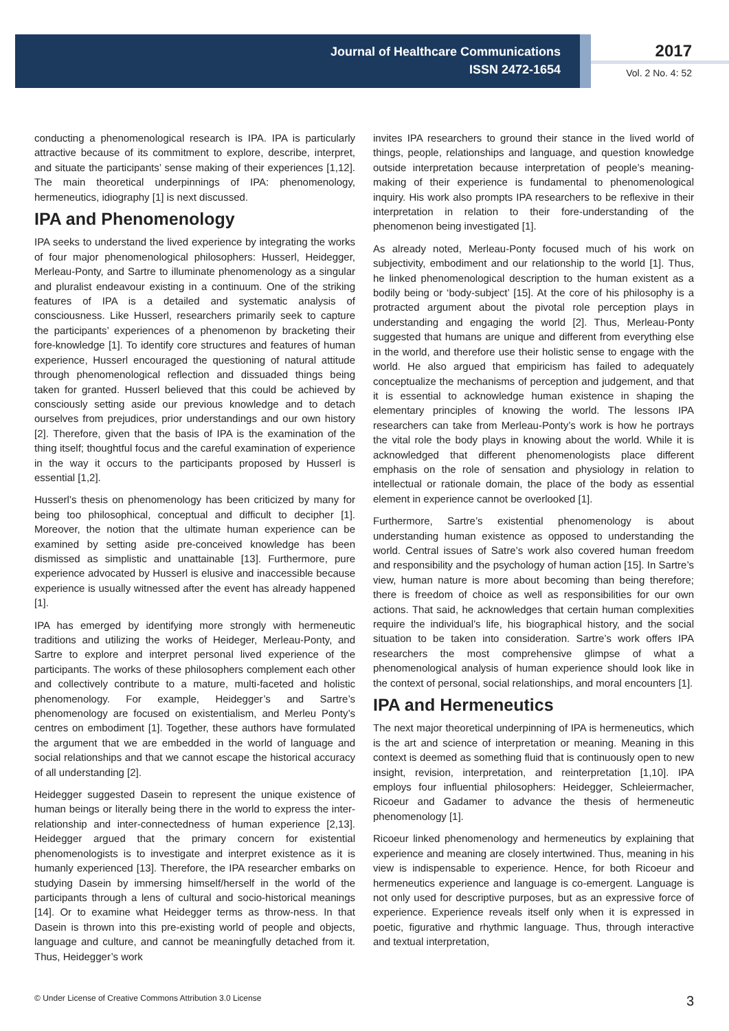Journal of Healthcare Communications
ISSN 2472-1654
2017
Vol. 2 No. 4: 52
conducting a phenomenological research is IPA. IPA is particularly attractive because of its commitment to explore, describe, interpret, and situate the participants’ sense making of their experiences [1,12]. The main theoretical underpinnings of IPA: phenomenology, hermeneutics, idiography [1] is next discussed.
IPA and Phenomenology
IPA seeks to understand the lived experience by integrating the works of four major phenomenological philosophers: Husserl, Heidegger, Merleau-Ponty, and Sartre to illuminate phenomenology as a singular and pluralist endeavour existing in a continuum. One of the striking features of IPA is a detailed and systematic analysis of consciousness. Like Husserl, researchers primarily seek to capture the participants’ experiences of a phenomenon by bracketing their fore-knowledge [1]. To identify core structures and features of human experience, Husserl encouraged the questioning of natural attitude through phenomenological reflection and dissuaded things being taken for granted. Husserl believed that this could be achieved by consciously setting aside our previous knowledge and to detach ourselves from prejudices, prior understandings and our own history [2]. Therefore, given that the basis of IPA is the examination of the thing itself; thoughtful focus and the careful examination of experience in the way it occurs to the participants proposed by Husserl is essential [1,2].
Husserl’s thesis on phenomenology has been criticized by many for being too philosophical, conceptual and difficult to decipher [1]. Moreover, the notion that the ultimate human experience can be examined by setting aside pre-conceived knowledge has been dismissed as simplistic and unattainable [13]. Furthermore, pure experience advocated by Husserl is elusive and inaccessible because experience is usually witnessed after the event has already happened [1].
IPA has emerged by identifying more strongly with hermeneutic traditions and utilizing the works of Heideger, Merleau-Ponty, and Sartre to explore and interpret personal lived experience of the participants. The works of these philosophers complement each other and collectively contribute to a mature, multi-faceted and holistic phenomenology. For example, Heidegger’s and Sartre’s phenomenology are focused on existentialism, and Merleu Ponty’s centres on embodiment [1]. Together, these authors have formulated the argument that we are embedded in the world of language and social relationships and that we cannot escape the historical accuracy of all understanding [2].
Heidegger suggested Dasein to represent the unique existence of human beings or literally being there in the world to express the inter-relationship and inter-connectedness of human experience [2,13]. Heidegger argued that the primary concern for existential phenomenologists is to investigate and interpret existence as it is humanly experienced [13]. Therefore, the IPA researcher embarks on studying Dasein by immersing himself/herself in the world of the participants through a lens of cultural and socio-historical meanings [14]. Or to examine what Heidegger terms as throw-ness. In that Dasein is thrown into this pre-existing world of people and objects, language and culture, and cannot be meaningfully detached from it. Thus, Heidegger’s work
invites IPA researchers to ground their stance in the lived world of things, people, relationships and language, and question knowledge outside interpretation because interpretation of people’s meaning-making of their experience is fundamental to phenomenological inquiry. His work also prompts IPA researchers to be reflexive in their interpretation in relation to their fore-understanding of the phenomenon being investigated [1].
As already noted, Merleau-Ponty focused much of his work on subjectivity, embodiment and our relationship to the world [1]. Thus, he linked phenomenological description to the human existent as a bodily being or ‘body-subject’ [15]. At the core of his philosophy is a protracted argument about the pivotal role perception plays in understanding and engaging the world [2]. Thus, Merleau-Ponty suggested that humans are unique and different from everything else in the world, and therefore use their holistic sense to engage with the world. He also argued that empiricism has failed to adequately conceptualize the mechanisms of perception and judgement, and that it is essential to acknowledge human existence in shaping the elementary principles of knowing the world. The lessons IPA researchers can take from Merleau-Ponty’s work is how he portrays the vital role the body plays in knowing about the world. While it is acknowledged that different phenomenologists place different emphasis on the role of sensation and physiology in relation to intellectual or rationale domain, the place of the body as essential element in experience cannot be overlooked [1].
Furthermore, Sartre’s existential phenomenology is about understanding human existence as opposed to understanding the world. Central issues of Satre’s work also covered human freedom and responsibility and the psychology of human action [15]. In Sartre’s view, human nature is more about becoming than being therefore; there is freedom of choice as well as responsibilities for our own actions. That said, he acknowledges that certain human complexities require the individual’s life, his biographical history, and the social situation to be taken into consideration. Sartre’s work offers IPA researchers the most comprehensive glimpse of what a phenomenological analysis of human experience should look like in the context of personal, social relationships, and moral encounters [1].
IPA and Hermeneutics
The next major theoretical underpinning of IPA is hermeneutics, which is the art and science of interpretation or meaning. Meaning in this context is deemed as something fluid that is continuously open to new insight, revision, interpretation, and reinterpretation [1,10]. IPA employs four influential philosophers: Heidegger, Schleiermacher, Ricoeur and Gadamer to advance the thesis of hermeneutic phenomenology [1].
Ricoeur linked phenomenology and hermeneutics by explaining that experience and meaning are closely intertwined. Thus, meaning in his view is indispensable to experience. Hence, for both Ricoeur and hermeneutics experience and language is co-emergent. Language is not only used for descriptive purposes, but as an expressive force of experience. Experience reveals itself only when it is expressed in poetic, figurative and rhythmic language. Thus, through interactive and textual interpretation,
© Under License of Creative Commons Attribution 3.0 License 3